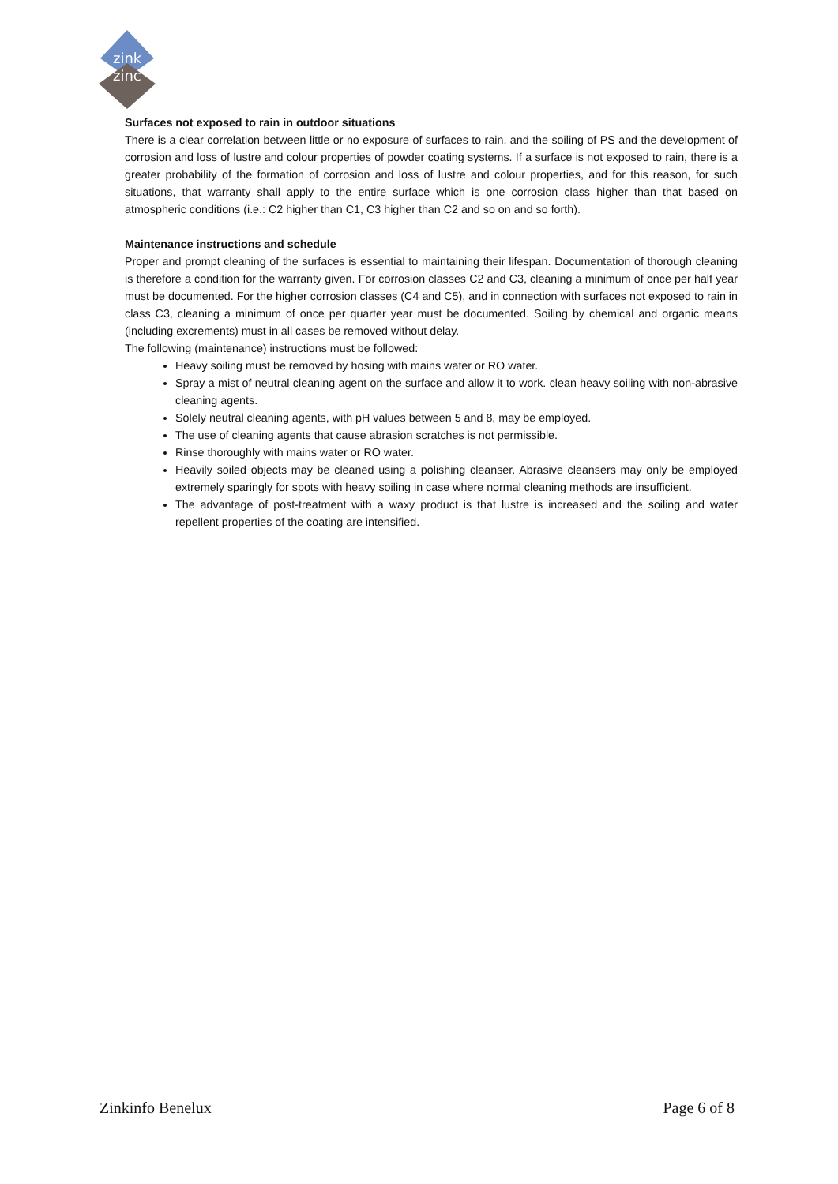zink
zinc
Surfaces not exposed to rain in outdoor situations
There is a clear correlation between little or no exposure of surfaces to rain, and the soiling of PS and the development of corrosion and loss of lustre and colour properties of powder coating systems. If a surface is not exposed to rain, there is a greater probability of the formation of corrosion and loss of lustre and colour properties, and for this reason, for such situations, that warranty shall apply to the entire surface which is one corrosion class higher than that based on atmospheric conditions (i.e.: C2 higher than C1, C3 higher than C2 and so on and so forth).
Maintenance instructions and schedule
Proper and prompt cleaning of the surfaces is essential to maintaining their lifespan. Documentation of thorough cleaning is therefore a condition for the warranty given. For corrosion classes C2 and C3, cleaning a minimum of once per half year must be documented. For the higher corrosion classes (C4 and C5), and in connection with surfaces not exposed to rain in class C3, cleaning a minimum of once per quarter year must be documented. Soiling by chemical and organic means (including excrements) must in all cases be removed without delay.
The following (maintenance) instructions must be followed:
Heavy soiling must be removed by hosing with mains water or RO water.
Spray a mist of neutral cleaning agent on the surface and allow it to work. clean heavy soiling with non-abrasive cleaning agents.
Solely neutral cleaning agents, with pH values between 5 and 8, may be employed.
The use of cleaning agents that cause abrasion scratches is not permissible.
Rinse thoroughly with mains water or RO water.
Heavily soiled objects may be cleaned using a polishing cleanser. Abrasive cleansers may only be employed extremely sparingly for spots with heavy soiling in case where normal cleaning methods are insufficient.
The advantage of post-treatment with a waxy product is that lustre is increased and the soiling and water repellent properties of the coating are intensified.
Zinkinfo Benelux Page 6 of 8